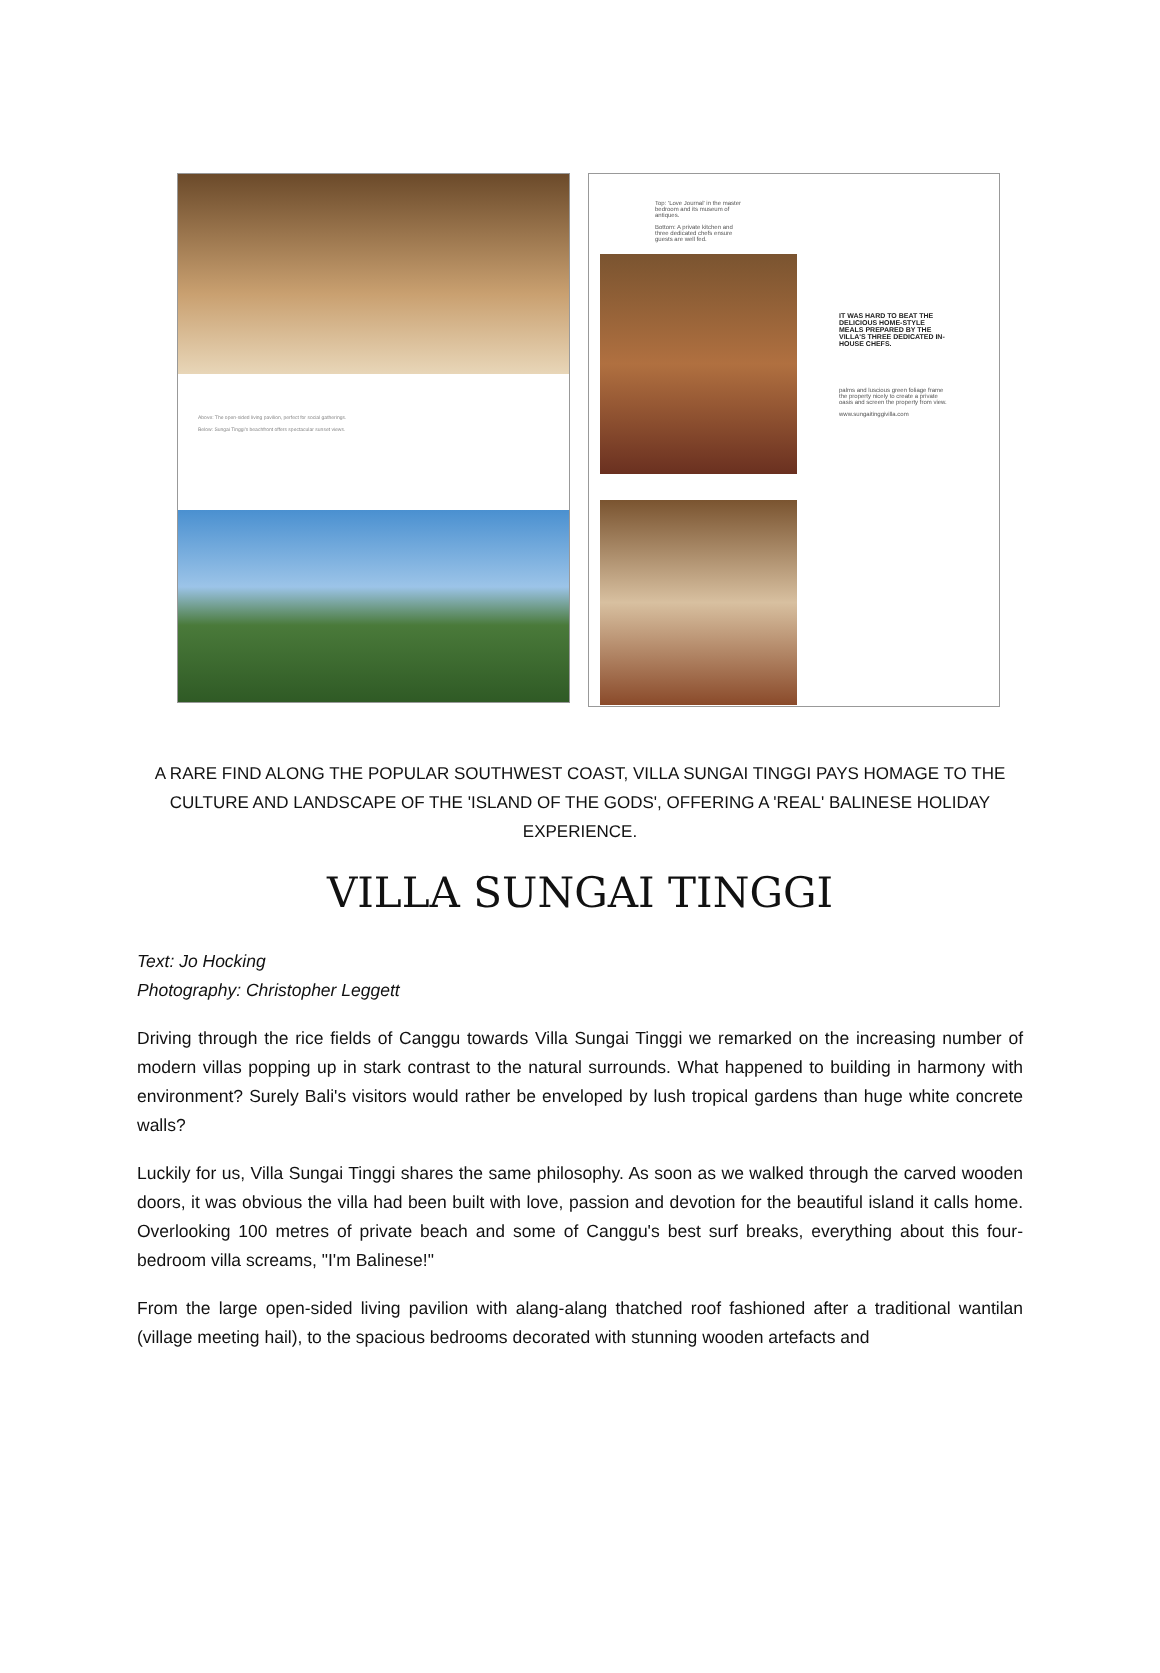Above: The open-sided living pavilion, perfect for social gatherings.
Below: Sungai Tinggi's beachfront offers spectacular sunset views.
Top: 'Love Journal' in the master bedroom and its museum of antiques.
Bottom: A private kitchen and three dedicated chefs ensure guests are well fed.
IT WAS HARD TO BEAT THE DELICIOUS HOME-STYLE MEALS PREPARED BY THE VILLA'S THREE DEDICATED IN-HOUSE CHEFS.
palms and luscious green foliage frame the property nicely to create a private oasis and screen the property from view.
www.sungaitinggivilla.com
A RARE FIND ALONG THE POPULAR SOUTHWEST COAST, VILLA SUNGAI TINGGI PAYS HOMAGE TO THE CULTURE AND LANDSCAPE OF THE 'ISLAND OF THE GODS', OFFERING A 'REAL' BALINESE HOLIDAY EXPERIENCE.
VILLA SUNGAI TINGGI
Text: Jo Hocking
Photography: Christopher Leggett
Driving through the rice fields of Canggu towards Villa Sungai Tinggi we remarked on the increasing number of modern villas popping up in stark contrast to the natural surrounds. What happened to building in harmony with environment? Surely Bali's visitors would rather be enveloped by lush tropical gardens than huge white concrete walls?
Luckily for us, Villa Sungai Tinggi shares the same philosophy. As soon as we walked through the carved wooden doors, it was obvious the villa had been built with love, passion and devotion for the beautiful island it calls home. Overlooking 100 metres of private beach and some of Canggu's best surf breaks, everything about this four-bedroom villa screams, "I'm Balinese!"
From the large open-sided living pavilion with alang-alang thatched roof fashioned after a traditional wantilan (village meeting hail), to the spacious bedrooms decorated with stunning wooden artefacts and